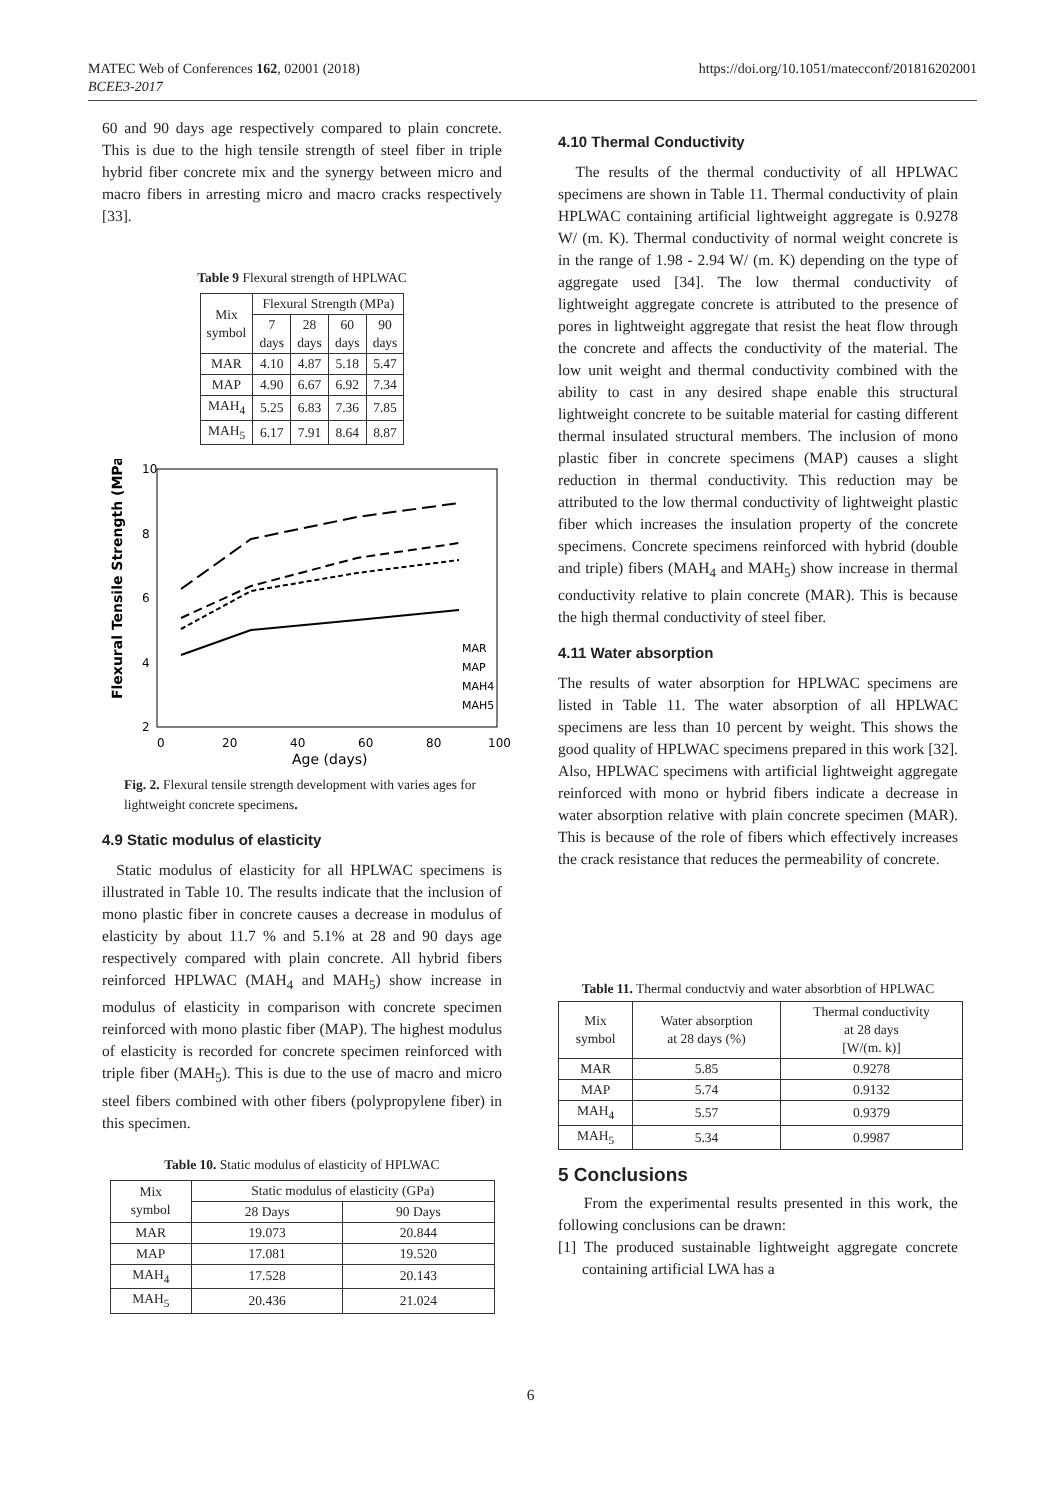MATEC Web of Conferences 162, 02001 (2018)
BCEE3-2017
https://doi.org/10.1051/matecconf/201816202001
60 and 90 days age respectively compared to plain concrete. This is due to the high tensile strength of steel fiber in triple hybrid fiber concrete mix and the synergy between micro and macro fibers in arresting micro and macro cracks respectively [33].
Table 9 Flexural strength of HPLWAC
| Mix symbol | Flexural Strength (MPa) | | | |
| --- | --- | --- | --- | --- |
| | 7 days | 28 days | 60 days | 90 days |
| MAR | 4.10 | 4.87 | 5.18 | 5.47 |
| MAP | 4.90 | 6.67 | 6.92 | 7.34 |
| MAH<sub>4</sub> | 5.25 | 6.83 | 7.36 | 7.85 |
| MAH<sub>5</sub> | 6.17 | 7.91 | 8.64 | 8.87 |
10
8
6
4
2
0
20
40
60
80
100
Age (days)
Flexural Tensile Strength (MPa)
MAR
MAP
MAH4
MAH5
Fig. 2. Flexural tensile strength development with varies ages for lightweight concrete specimens.
4.9 Static modulus of elasticity
Static modulus of elasticity for all HPLWAC specimens is illustrated in Table 10. The results indicate that the inclusion of mono plastic fiber in concrete causes a decrease in modulus of elasticity by about 11.7 % and 5.1% at 28 and 90 days age respectively compared with plain concrete. All hybrid fibers reinforced HPLWAC (MAH<sub>4</sub> and MAH<sub>5</sub>) show increase in modulus of elasticity in comparison with concrete specimen reinforced with mono plastic fiber (MAP). The highest modulus of elasticity is recorded for concrete specimen reinforced with triple fiber (MAH<sub>5</sub>). This is due to the use of macro and micro steel fibers combined with other fibers (polypropylene fiber) in this specimen.
Table 10. Static modulus of elasticity of HPLWAC
| Mix symbol | Static modulus of elasticity (GPa) | |
| --- | --- | --- |
| | 28 Days | 90 Days |
| MAR | 19.073 | 20.844 |
| MAP | 17.081 | 19.520 |
| MAH<sub>4</sub> | 17.528 | 20.143 |
| MAH<sub>5</sub> | 20.436 | 21.024 |
4.10 Thermal Conductivity
The results of the thermal conductivity of all HPLWAC specimens are shown in Table 11. Thermal conductivity of plain HPLWAC containing artificial lightweight aggregate is 0.9278 W/ (m. K). Thermal conductivity of normal weight concrete is in the range of 1.98 - 2.94 W/ (m. K) depending on the type of aggregate used [34]. The low thermal conductivity of lightweight aggregate concrete is attributed to the presence of pores in lightweight aggregate that resist the heat flow through the concrete and affects the conductivity of the material. The low unit weight and thermal conductivity combined with the ability to cast in any desired shape enable this structural lightweight concrete to be suitable material for casting different thermal insulated structural members. The inclusion of mono plastic fiber in concrete specimens (MAP) causes a slight reduction in thermal conductivity. This reduction may be attributed to the low thermal conductivity of lightweight plastic fiber which increases the insulation property of the concrete specimens. Concrete specimens reinforced with hybrid (double and triple) fibers (MAH<sub>4</sub> and MAH<sub>5</sub>) show increase in thermal conductivity relative to plain concrete (MAR). This is because the high thermal conductivity of steel fiber.
4.11 Water absorption
The results of water absorption for HPLWAC specimens are listed in Table 11. The water absorption of all HPLWAC specimens are less than 10 percent by weight. This shows the good quality of HPLWAC specimens prepared in this work [32]. Also, HPLWAC specimens with artificial lightweight aggregate reinforced with mono or hybrid fibers indicate a decrease in water absorption relative with plain concrete specimen (MAR). This is because of the role of fibers which effectively increases the crack resistance that reduces the permeability of concrete.
Table 11. Thermal conductviy and water absorbtion of HPLWAC
| Mix symbol | Water absorption at 28 days (%) | Thermal conductivity at 28 days [W/(m. k)] |
| --- | --- | --- |
| MAR | 5.85 | 0.9278 |
| MAP | 5.74 | 0.9132 |
| MAH<sub>4</sub> | 5.57 | 0.9379 |
| MAH<sub>5</sub> | 5.34 | 0.9987 |
5 Conclusions
From the experimental results presented in this work, the following conclusions can be drawn:
[1] The produced sustainable lightweight aggregate concrete containing artificial LWA has a
6